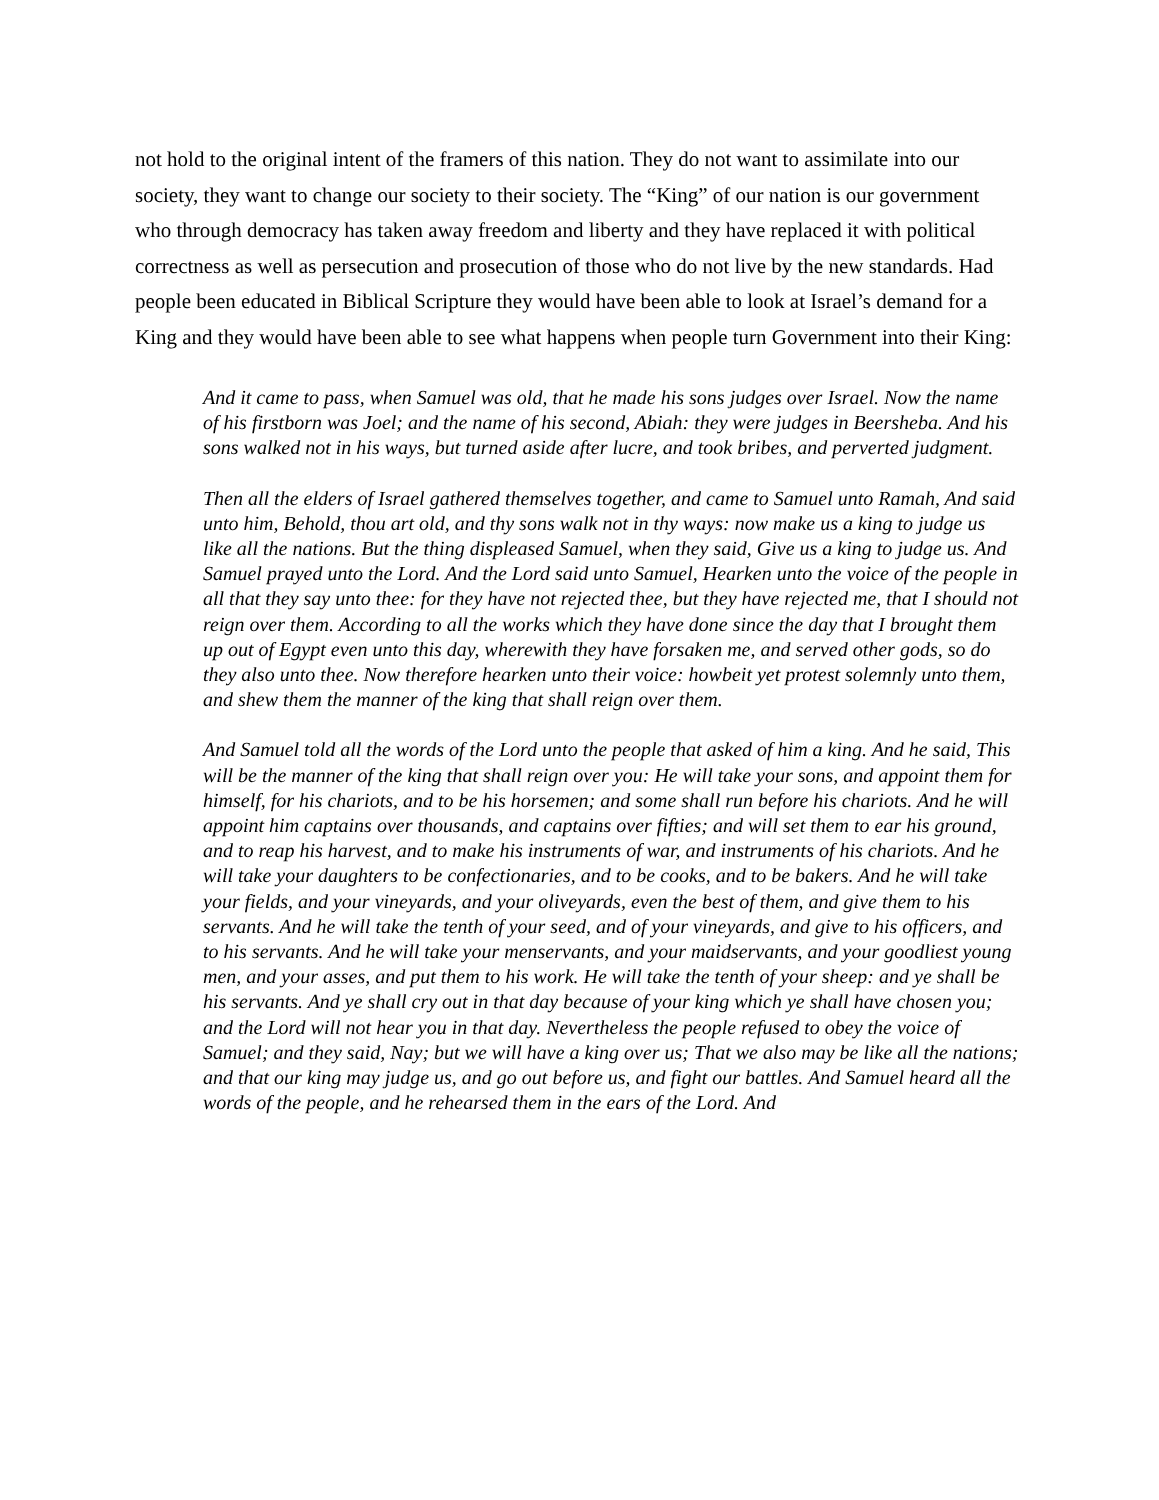not hold to the original intent of the framers of this nation. They do not want to assimilate into our society, they want to change our society to their society. The “King” of our nation is our government who through democracy has taken away freedom and liberty and they have replaced it with political correctness as well as persecution and prosecution of those who do not live by the new standards. Had people been educated in Biblical Scripture they would have been able to look at Israel’s demand for a King and they would have been able to see what happens when people turn Government into their King:
And it came to pass, when Samuel was old, that he made his sons judges over Israel. Now the name of his firstborn was Joel; and the name of his second, Abiah: they were judges in Beersheba. And his sons walked not in his ways, but turned aside after lucre, and took bribes, and perverted judgment.
Then all the elders of Israel gathered themselves together, and came to Samuel unto Ramah, And said unto him, Behold, thou art old, and thy sons walk not in thy ways: now make us a king to judge us like all the nations. But the thing displeased Samuel, when they said, Give us a king to judge us. And Samuel prayed unto the Lord. And the Lord said unto Samuel, Hearken unto the voice of the people in all that they say unto thee: for they have not rejected thee, but they have rejected me, that I should not reign over them. According to all the works which they have done since the day that I brought them up out of Egypt even unto this day, wherewith they have forsaken me, and served other gods, so do they also unto thee. Now therefore hearken unto their voice: howbeit yet protest solemnly unto them, and shew them the manner of the king that shall reign over them.
And Samuel told all the words of the Lord unto the people that asked of him a king. And he said, This will be the manner of the king that shall reign over you: He will take your sons, and appoint them for himself, for his chariots, and to be his horsemen; and some shall run before his chariots. And he will appoint him captains over thousands, and captains over fifties; and will set them to ear his ground, and to reap his harvest, and to make his instruments of war, and instruments of his chariots. And he will take your daughters to be confectionaries, and to be cooks, and to be bakers. And he will take your fields, and your vineyards, and your oliveyards, even the best of them, and give them to his servants. And he will take the tenth of your seed, and of your vineyards, and give to his officers, and to his servants. And he will take your menservants, and your maidservants, and your goodliest young men, and your asses, and put them to his work. He will take the tenth of your sheep: and ye shall be his servants. And ye shall cry out in that day because of your king which ye shall have chosen you; and the Lord will not hear you in that day. Nevertheless the people refused to obey the voice of Samuel; and they said, Nay; but we will have a king over us; That we also may be like all the nations; and that our king may judge us, and go out before us, and fight our battles. And Samuel heard all the words of the people, and he rehearsed them in the ears of the Lord. And